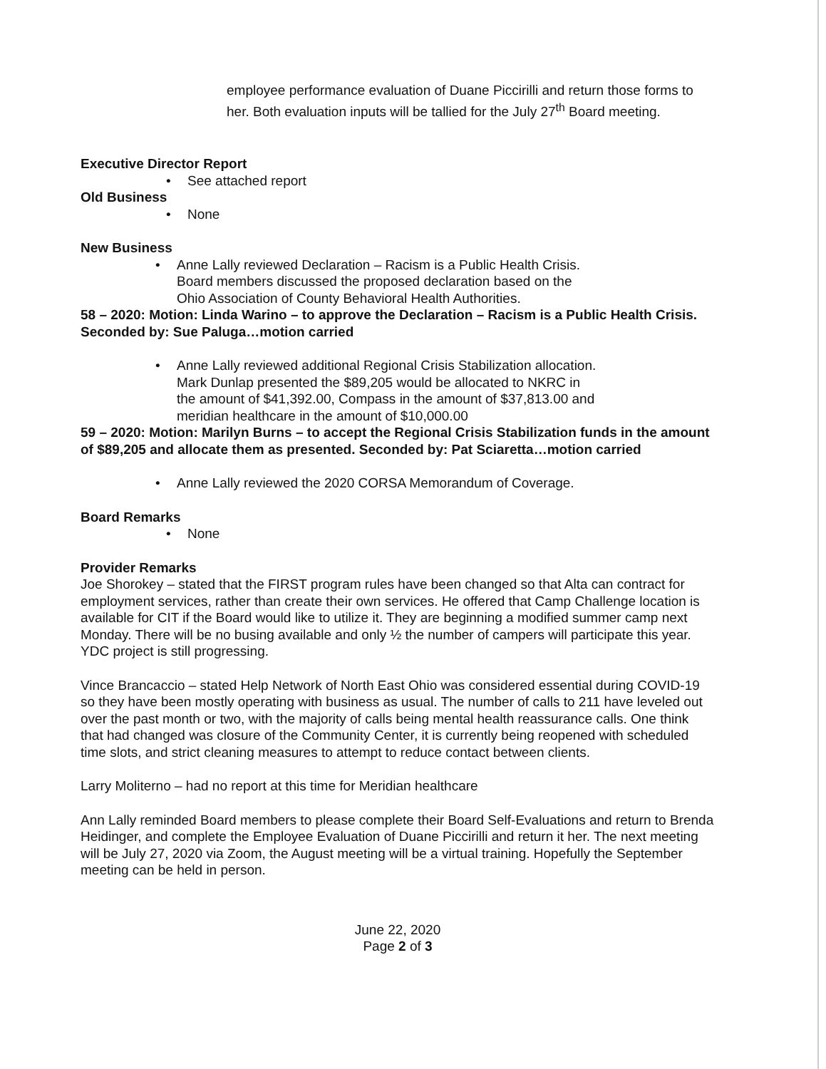employee performance evaluation of Duane Piccirilli and return those forms to her. Both evaluation inputs will be tallied for the July 27<sup>th</sup> Board meeting.
Executive Director Report
• See attached report
Old Business
• None
New Business
• Anne Lally reviewed Declaration – Racism is a Public Health Crisis.
Board members discussed the proposed declaration based on the
Ohio Association of County Behavioral Health Authorities.
58 – 2020: Motion: Linda Warino – to approve the Declaration – Racism is a Public Health Crisis. Seconded by: Sue Paluga…motion carried
• Anne Lally reviewed additional Regional Crisis Stabilization allocation.
Mark Dunlap presented the $89,205 would be allocated to NKRC in
the amount of $41,392.00, Compass in the amount of $37,813.00 and
meridian healthcare in the amount of $10,000.00
59 – 2020: Motion: Marilyn Burns – to accept the Regional Crisis Stabilization funds in the amount of $89,205 and allocate them as presented. Seconded by: Pat Sciaretta…motion carried
• Anne Lally reviewed the 2020 CORSA Memorandum of Coverage.
Board Remarks
• None
Provider Remarks
Joe Shorokey – stated that the FIRST program rules have been changed so that Alta can contract for employment services, rather than create their own services. He offered that Camp Challenge location is available for CIT if the Board would like to utilize it. They are beginning a modified summer camp next Monday. There will be no busing available and only ½ the number of campers will participate this year. YDC project is still progressing.
Vince Brancaccio – stated Help Network of North East Ohio was considered essential during COVID-19 so they have been mostly operating with business as usual. The number of calls to 211 have leveled out over the past month or two, with the majority of calls being mental health reassurance calls. One think that had changed was closure of the Community Center, it is currently being reopened with scheduled time slots, and strict cleaning measures to attempt to reduce contact between clients.
Larry Moliterno – had no report at this time for Meridian healthcare
Ann Lally reminded Board members to please complete their Board Self-Evaluations and return to Brenda Heidinger, and complete the Employee Evaluation of Duane Piccirilli and return it her. The next meeting will be July 27, 2020 via Zoom, the August meeting will be a virtual training. Hopefully the September meeting can be held in person.
June 22, 2020
Page 2 of 3